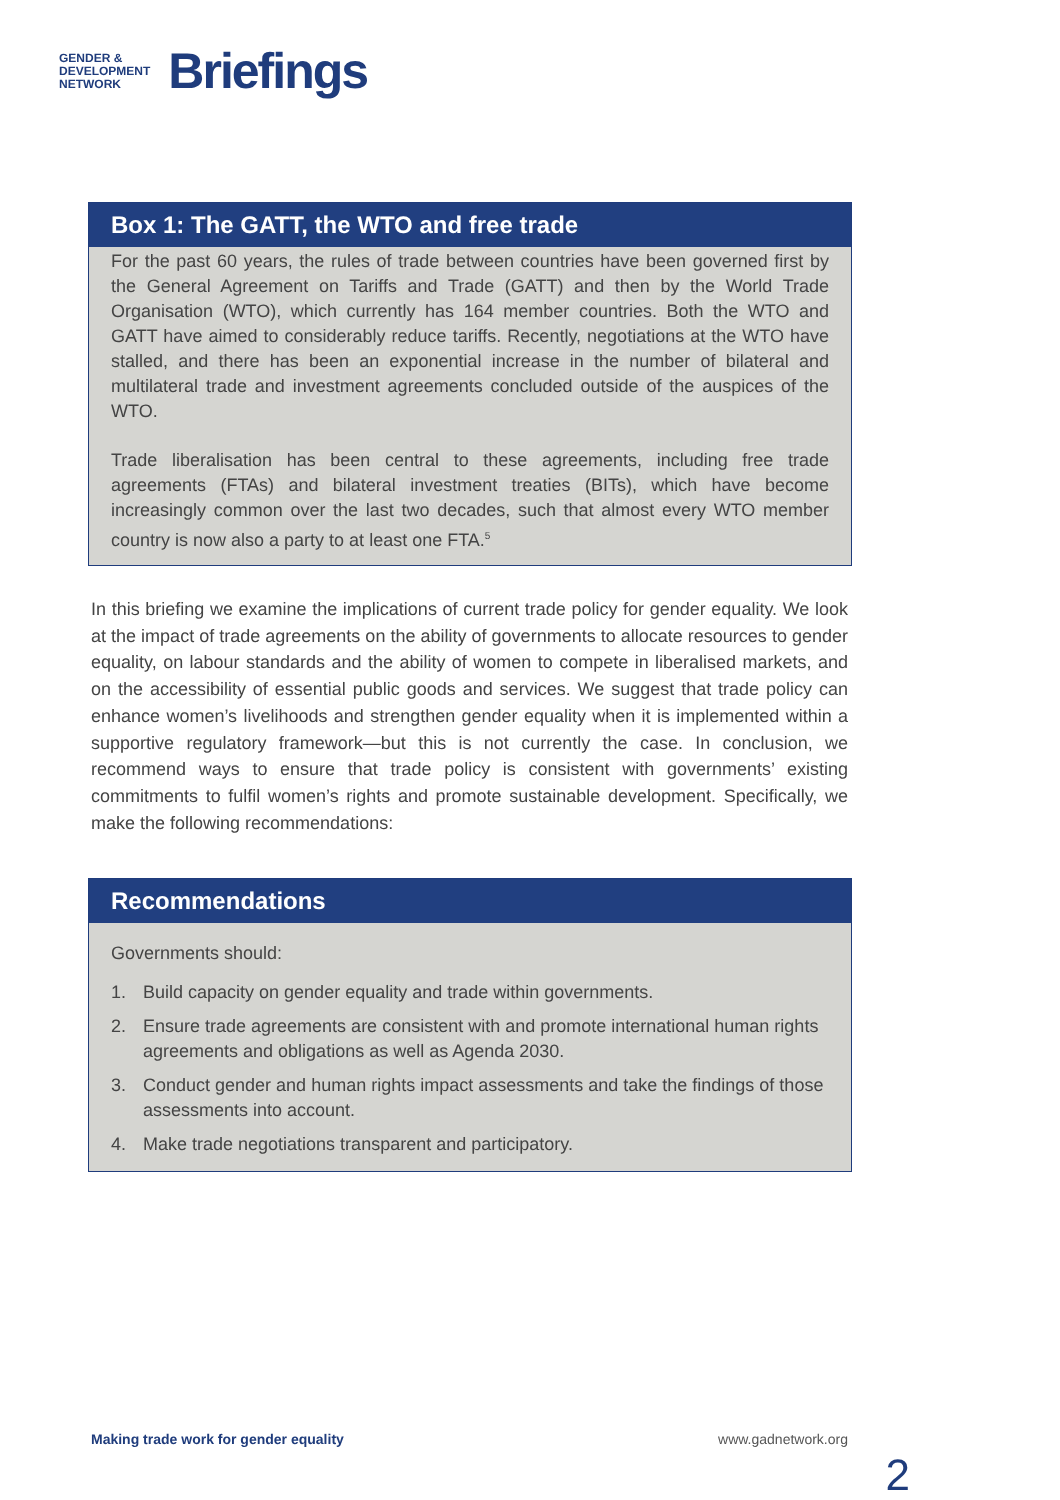GENDER &
DEVELOPMENT
NETWORK
Briefings
Box 1: The GATT, the WTO and free trade
For the past 60 years, the rules of trade between countries have been governed first by the General Agreement on Tariffs and Trade (GATT) and then by the World Trade Organisation (WTO), which currently has 164 member countries. Both the WTO and GATT have aimed to considerably reduce tariffs. Recently, negotiations at the WTO have stalled, and there has been an exponential increase in the number of bilateral and multilateral trade and investment agreements concluded outside of the auspices of the WTO.
Trade liberalisation has been central to these agreements, including free trade agreements (FTAs) and bilateral investment treaties (BITs), which have become increasingly common over the last two decades, such that almost every WTO member country is now also a party to at least one FTA.<sup>5</sup>
In this briefing we examine the implications of current trade policy for gender equality. We look at the impact of trade agreements on the ability of governments to allocate resources to gender equality, on labour standards and the ability of women to compete in liberalised markets, and on the accessibility of essential public goods and services. We suggest that trade policy can enhance women’s livelihoods and strengthen gender equality when it is implemented within a supportive regulatory framework—but this is not currently the case. In conclusion, we recommend ways to ensure that trade policy is consistent with governments’ existing commitments to fulfil women’s rights and promote sustainable development. Specifically, we make the following recommendations:
Recommendations
Governments should:
1. Build capacity on gender equality and trade within governments.
2. Ensure trade agreements are consistent with and promote international human rights agreements and obligations as well as Agenda 2030.
3. Conduct gender and human rights impact assessments and take the findings of those assessments into account.
4. Make trade negotiations transparent and participatory.
Making trade work for gender equality
www.gadnetwork.org
2